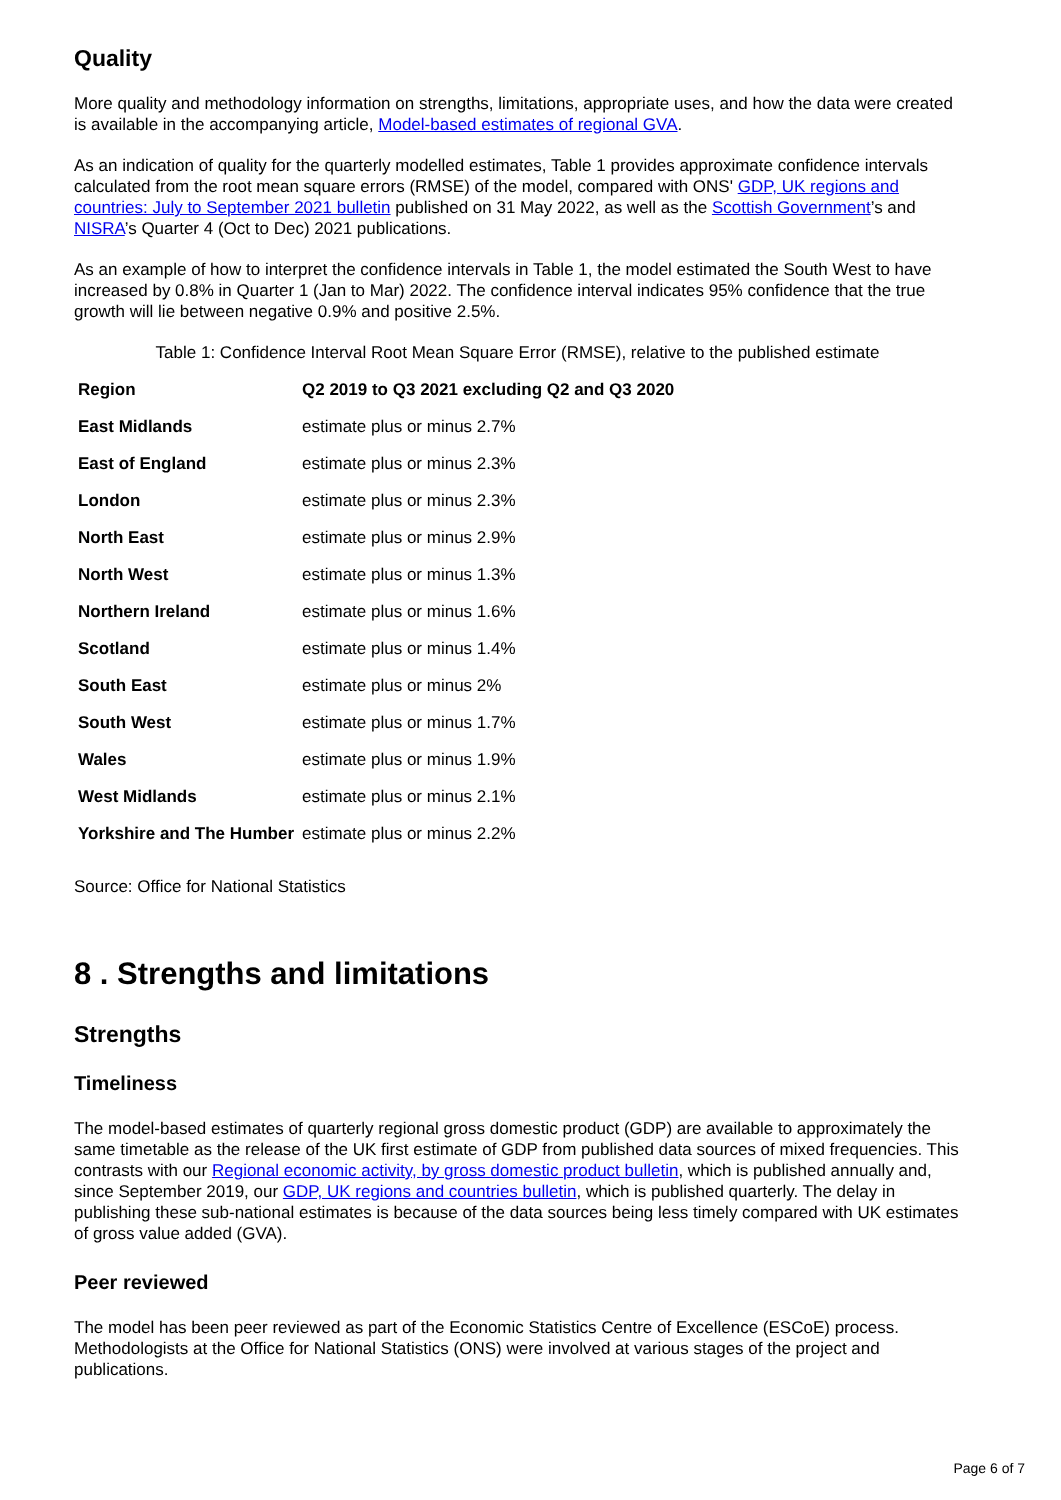Quality
More quality and methodology information on strengths, limitations, appropriate uses, and how the data were created is available in the accompanying article, Model-based estimates of regional GVA.
As an indication of quality for the quarterly modelled estimates, Table 1 provides approximate confidence intervals calculated from the root mean square errors (RMSE) of the model, compared with ONS' GDP, UK regions and countries: July to September 2021 bulletin published on 31 May 2022, as well as the Scottish Government’s and NISRA’s Quarter 4 (Oct to Dec) 2021 publications.
As an example of how to interpret the confidence intervals in Table 1, the model estimated the South West to have increased by 0.8% in Quarter 1 (Jan to Mar) 2022. The confidence interval indicates 95% confidence that the true growth will lie between negative 0.9% and positive 2.5%.
Table 1: Confidence Interval Root Mean Square Error (RMSE), relative to the published estimate
| Region | Q2 2019 to Q3 2021 excluding Q2 and Q3 2020 |
| --- | --- |
| East Midlands | estimate plus or minus 2.7% |
| East of England | estimate plus or minus 2.3% |
| London | estimate plus or minus 2.3% |
| North East | estimate plus or minus 2.9% |
| North West | estimate plus or minus 1.3% |
| Northern Ireland | estimate plus or minus 1.6% |
| Scotland | estimate plus or minus 1.4% |
| South East | estimate plus or minus 2% |
| South West | estimate plus or minus 1.7% |
| Wales | estimate plus or minus 1.9% |
| West Midlands | estimate plus or minus 2.1% |
| Yorkshire and The Humber | estimate plus or minus 2.2% |
Source: Office for National Statistics
8 . Strengths and limitations
Strengths
Timeliness
The model-based estimates of quarterly regional gross domestic product (GDP) are available to approximately the same timetable as the release of the UK first estimate of GDP from published data sources of mixed frequencies. This contrasts with our Regional economic activity, by gross domestic product bulletin, which is published annually and, since September 2019, our GDP, UK regions and countries bulletin, which is published quarterly. The delay in publishing these sub-national estimates is because of the data sources being less timely compared with UK estimates of gross value added (GVA).
Peer reviewed
The model has been peer reviewed as part of the Economic Statistics Centre of Excellence (ESCoE) process. Methodologists at the Office for National Statistics (ONS) were involved at various stages of the project and publications.
Page 6 of 7